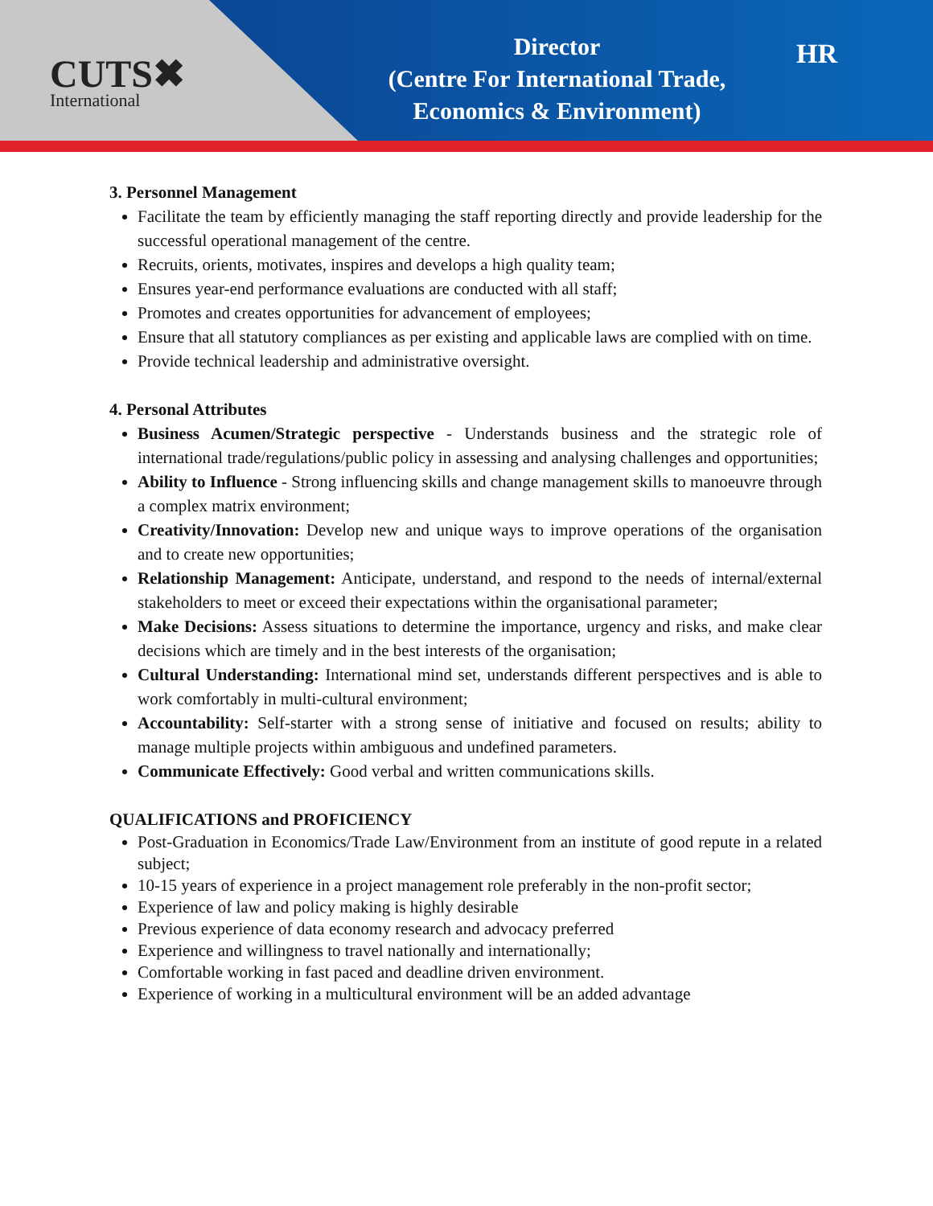CUTS✖
International
Director
(Centre For International Trade,
Economics & Environment)
HR
3. Personnel Management
Facilitate the team by efficiently managing the staff reporting directly and provide leadership for the successful operational management of the centre.
Recruits, orients, motivates, inspires and develops a high quality team;
Ensures year-end performance evaluations are conducted with all staff;
Promotes and creates opportunities for advancement of employees;
Ensure that all statutory compliances as per existing and applicable laws are complied with on time.
Provide technical leadership and administrative oversight.
4. Personal Attributes
Business Acumen/Strategic perspective - Understands business and the strategic role of international trade/regulations/public policy in assessing and analysing challenges and opportunities;
Ability to Influence - Strong influencing skills and change management skills to manoeuvre through a complex matrix environment;
Creativity/Innovation: Develop new and unique ways to improve operations of the organisation and to create new opportunities;
Relationship Management: Anticipate, understand, and respond to the needs of internal/external stakeholders to meet or exceed their expectations within the organisational parameter;
Make Decisions: Assess situations to determine the importance, urgency and risks, and make clear decisions which are timely and in the best interests of the organisation;
Cultural Understanding: International mind set, understands different perspectives and is able to work comfortably in multi-cultural environment;
Accountability: Self-starter with a strong sense of initiative and focused on results; ability to manage multiple projects within ambiguous and undefined parameters.
Communicate Effectively: Good verbal and written communications skills.
QUALIFICATIONS and PROFICIENCY
Post-Graduation in Economics/Trade Law/Environment from an institute of good repute in a related subject;
10-15 years of experience in a project management role preferably in the non-profit sector;
Experience of law and policy making is highly desirable
Previous experience of data economy research and advocacy preferred
Experience and willingness to travel nationally and internationally;
Comfortable working in fast paced and deadline driven environment.
Experience of working in a multicultural environment will be an added advantage